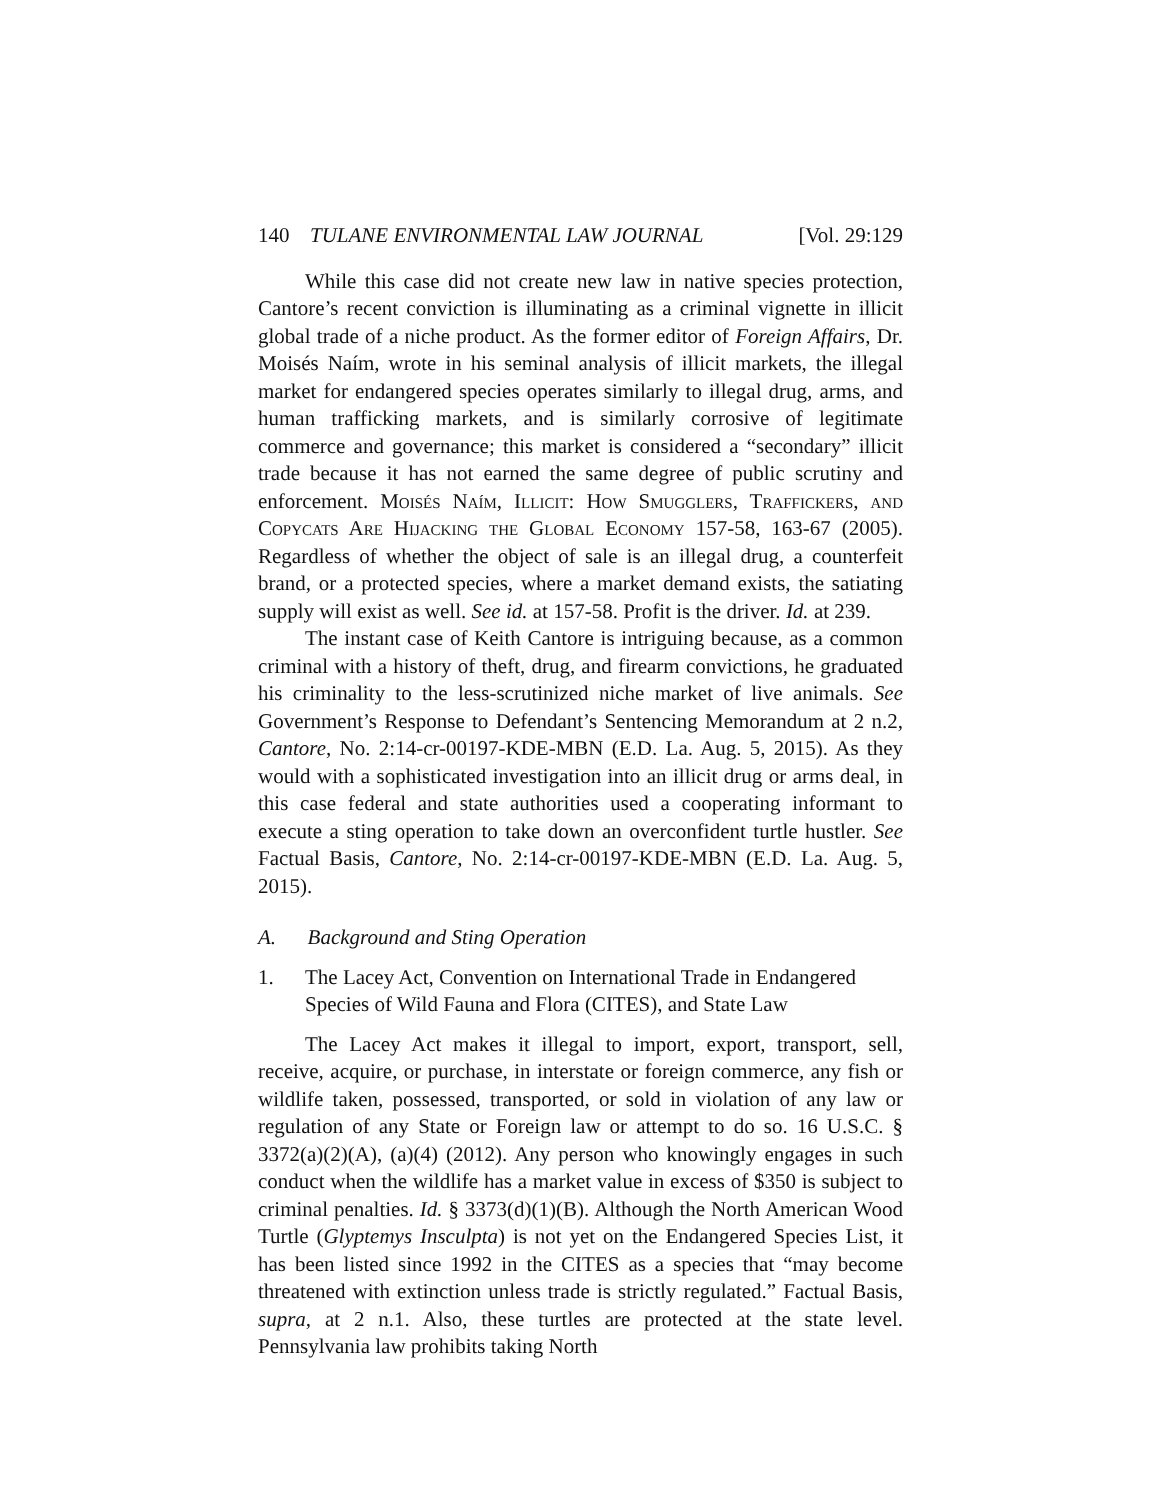140 TULANE ENVIRONMENTAL LAW JOURNAL [Vol. 29:129
While this case did not create new law in native species protection, Cantore’s recent conviction is illuminating as a criminal vignette in illicit global trade of a niche product. As the former editor of Foreign Affairs, Dr. Moisés Naím, wrote in his seminal analysis of illicit markets, the illegal market for endangered species operates similarly to illegal drug, arms, and human trafficking markets, and is similarly corrosive of legitimate commerce and governance; this market is considered a “secondary” illicit trade because it has not earned the same degree of public scrutiny and enforcement. Moisés Naím, Illicit: How Smugglers, Traffickers, and Copycats Are Hijacking the Global Economy 157-58, 163-67 (2005). Regardless of whether the object of sale is an illegal drug, a counterfeit brand, or a protected species, where a market demand exists, the satiating supply will exist as well. See id. at 157-58. Profit is the driver. Id. at 239.
The instant case of Keith Cantore is intriguing because, as a common criminal with a history of theft, drug, and firearm convictions, he graduated his criminality to the less-scrutinized niche market of live animals. See Government’s Response to Defendant’s Sentencing Memorandum at 2 n.2, Cantore, No. 2:14-cr-00197-KDE-MBN (E.D. La. Aug. 5, 2015). As they would with a sophisticated investigation into an illicit drug or arms deal, in this case federal and state authorities used a cooperating informant to execute a sting operation to take down an overconfident turtle hustler. See Factual Basis, Cantore, No. 2:14-cr-00197-KDE-MBN (E.D. La. Aug. 5, 2015).
A. Background and Sting Operation
1. The Lacey Act, Convention on International Trade in Endangered Species of Wild Fauna and Flora (CITES), and State Law
The Lacey Act makes it illegal to import, export, transport, sell, receive, acquire, or purchase, in interstate or foreign commerce, any fish or wildlife taken, possessed, transported, or sold in violation of any law or regulation of any State or Foreign law or attempt to do so. 16 U.S.C. § 3372(a)(2)(A), (a)(4) (2012). Any person who knowingly engages in such conduct when the wildlife has a market value in excess of $350 is subject to criminal penalties. Id. § 3373(d)(1)(B). Although the North American Wood Turtle (Glyptemys Insculpta) is not yet on the Endangered Species List, it has been listed since 1992 in the CITES as a species that “may become threatened with extinction unless trade is strictly regulated.” Factual Basis, supra, at 2 n.1. Also, these turtles are protected at the state level. Pennsylvania law prohibits taking North